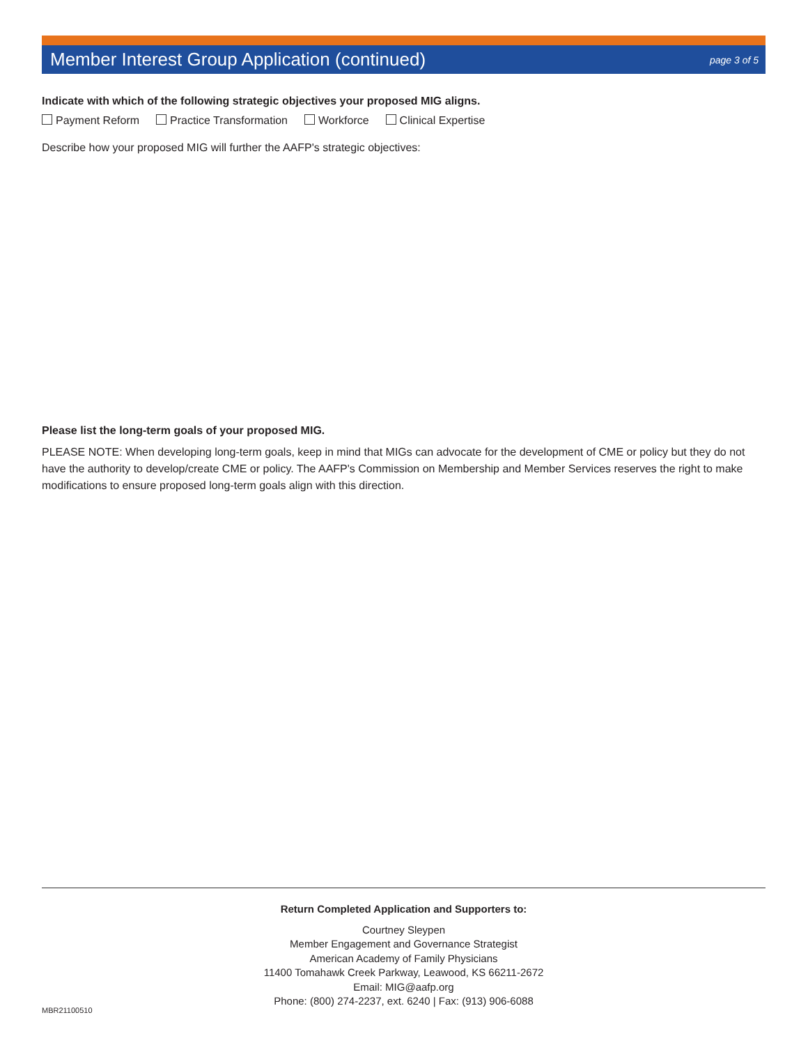Member Interest Group Application (continued)
page 3 of 5
Indicate with which of the following strategic objectives your proposed MIG aligns.
Payment Reform Practice Transformation Workforce Clinical Expertise
Describe how your proposed MIG will further the AAFP's strategic objectives:
Please list the long-term goals of your proposed MIG.
PLEASE NOTE: When developing long-term goals, keep in mind that MIGs can advocate for the development of CME or policy but they do not have the authority to develop/create CME or policy. The AAFP's Commission on Membership and Member Services reserves the right to make modifications to ensure proposed long-term goals align with this direction.
Return Completed Application and Supporters to:
Courtney Sleypen
Member Engagement and Governance Strategist
American Academy of Family Physicians
11400 Tomahawk Creek Parkway, Leawood, KS 66211-2672
Email: MIG@aafp.org
Phone: (800) 274-2237, ext. 6240 | Fax: (913) 906-6088
MBR21100510